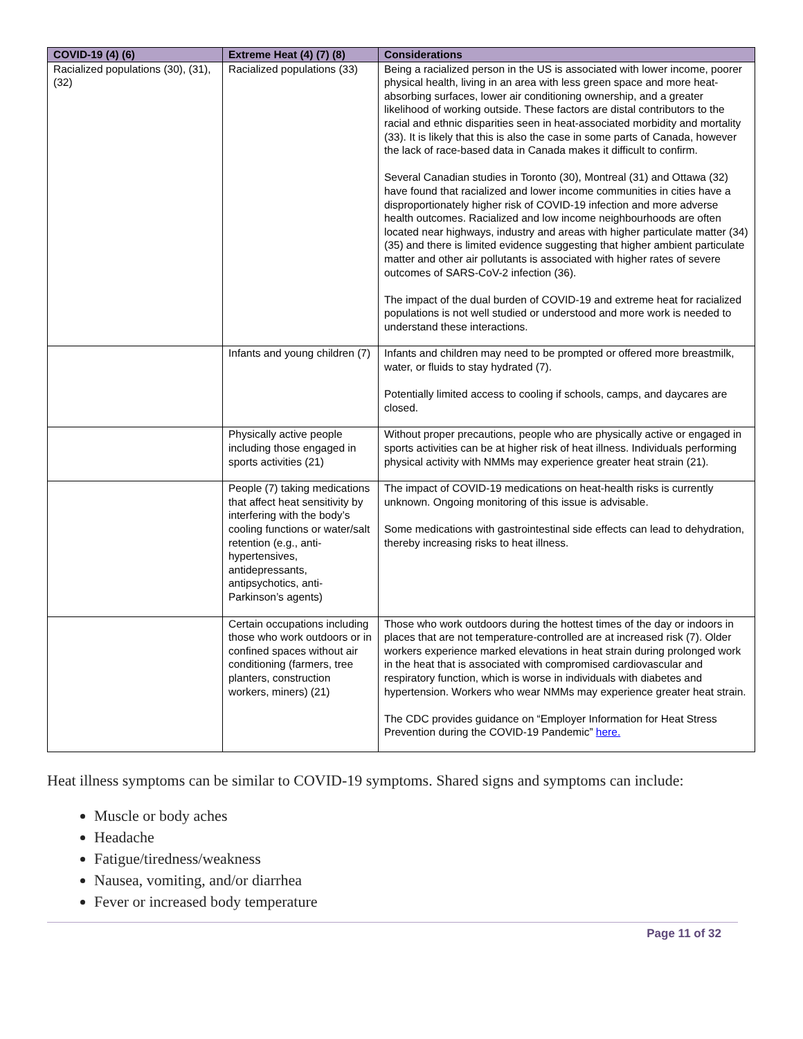| COVID-19 (4) (6) | Extreme Heat (4) (7) (8) | Considerations |
| --- | --- | --- |
| Racialized populations (30), (31), (32) | Racialized populations (33) | Being a racialized person in the US is associated with lower income, poorer physical health, living in an area with less green space and more heat-absorbing surfaces, lower air conditioning ownership, and a greater likelihood of working outside. These factors are distal contributors to the racial and ethnic disparities seen in heat-associated morbidity and mortality (33). It is likely that this is also the case in some parts of Canada, however the lack of race-based data in Canada makes it difficult to confirm. Several Canadian studies in Toronto (30), Montreal (31) and Ottawa (32) have found that racialized and lower income communities in cities have a disproportionately higher risk of COVID-19 infection and more adverse health outcomes. Racialized and low income neighbourhoods are often located near highways, industry and areas with higher particulate matter (34) (35) and there is limited evidence suggesting that higher ambient particulate matter and other air pollutants is associated with higher rates of severe outcomes of SARS-CoV-2 infection (36). The impact of the dual burden of COVID-19 and extreme heat for racialized populations is not well studied or understood and more work is needed to understand these interactions. |
| | Infants and young children (7) | Infants and children may need to be prompted or offered more breastmilk, water, or fluids to stay hydrated (7). Potentially limited access to cooling if schools, camps, and daycares are closed. |
| | Physically active people including those engaged in sports activities (21) | Without proper precautions, people who are physically active or engaged in sports activities can be at higher risk of heat illness. Individuals performing physical activity with NMMs may experience greater heat strain (21). |
| | People (7) taking medications that affect heat sensitivity by interfering with the body’s cooling functions or water/salt retention (e.g., anti-hypertensives, antidepressants, antipsychotics, anti-Parkinson’s agents) | The impact of COVID-19 medications on heat-health risks is currently unknown. Ongoing monitoring of this issue is advisable. Some medications with gastrointestinal side effects can lead to dehydration, thereby increasing risks to heat illness. |
| | Certain occupations including those who work outdoors or in confined spaces without air conditioning (farmers, tree planters, construction workers, miners) (21) | Those who work outdoors during the hottest times of the day or indoors in places that are not temperature-controlled are at increased risk (7). Older workers experience marked elevations in heat strain during prolonged work in the heat that is associated with compromised cardiovascular and respiratory function, which is worse in individuals with diabetes and hypertension. Workers who wear NMMs may experience greater heat strain. The CDC provides guidance on “Employer Information for Heat Stress Prevention during the COVID-19 Pandemic” here. |
Heat illness symptoms can be similar to COVID-19 symptoms. Shared signs and symptoms can include:
Muscle or body aches
Headache
Fatigue/tiredness/weakness
Nausea, vomiting, and/or diarrhea
Fever or increased body temperature
Page 11 of 32